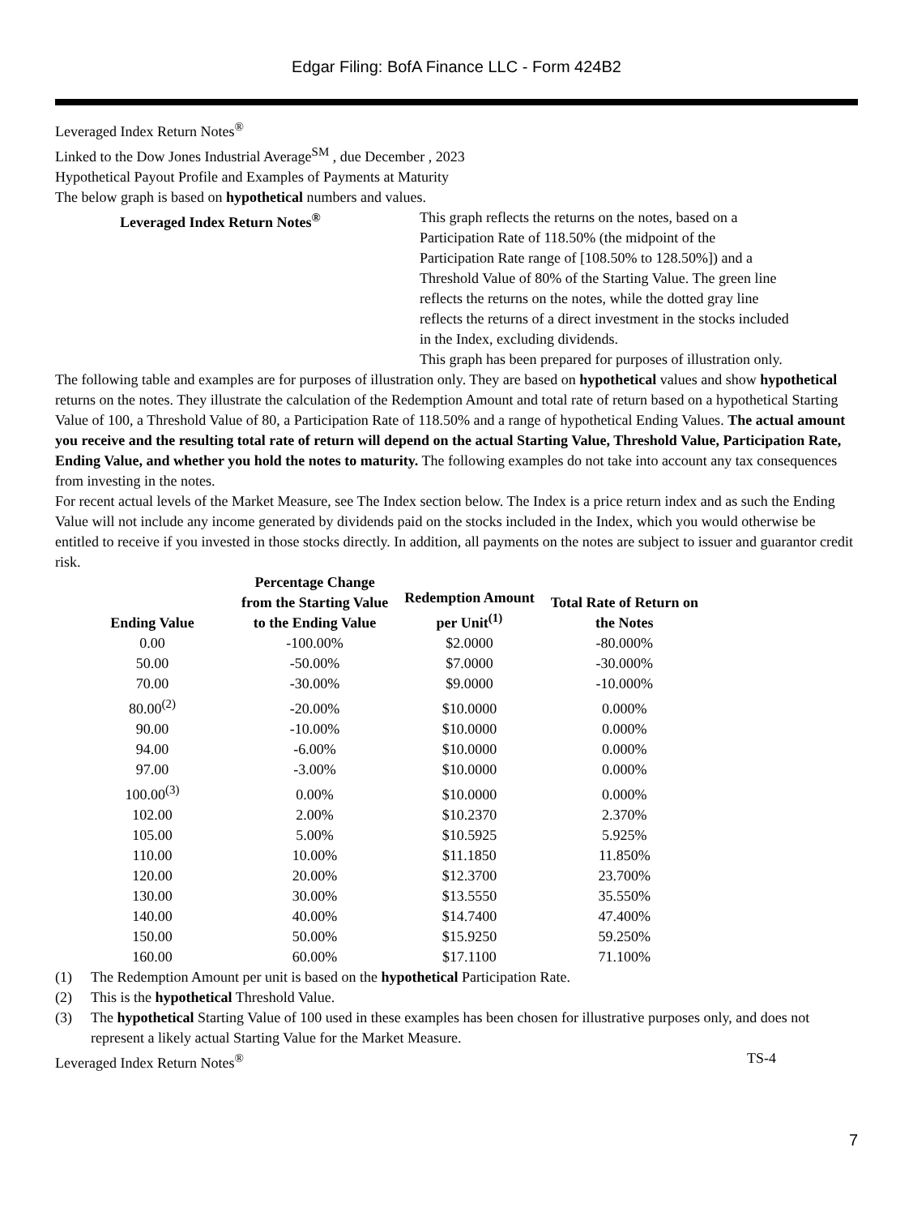Edgar Filing: BofA Finance LLC - Form 424B2
Leveraged Index Return Notes<sup>®</sup>
Linked to the Dow Jones Industrial Average<sup>SM</sup> , due December , 2023
Hypothetical Payout Profile and Examples of Payments at Maturity
The below graph is based on hypothetical numbers and values.
Leveraged Index Return Notes<sup>®</sup> This graph reflects the returns on the notes, based on a Participation Rate of 118.50% (the midpoint of the Participation Rate range of [108.50% to 128.50%]) and a Threshold Value of 80% of the Starting Value. The green line reflects the returns on the notes, while the dotted gray line reflects the returns of a direct investment in the stocks included in the Index, excluding dividends.
This graph has been prepared for purposes of illustration only.
The following table and examples are for purposes of illustration only. They are based on hypothetical values and show hypothetical returns on the notes. They illustrate the calculation of the Redemption Amount and total rate of return based on a hypothetical Starting Value of 100, a Threshold Value of 80, a Participation Rate of 118.50% and a range of hypothetical Ending Values. The actual amount you receive and the resulting total rate of return will depend on the actual Starting Value, Threshold Value, Participation Rate, Ending Value, and whether you hold the notes to maturity. The following examples do not take into account any tax consequences from investing in the notes.
For recent actual levels of the Market Measure, see The Index section below. The Index is a price return index and as such the Ending Value will not include any income generated by dividends paid on the stocks included in the Index, which you would otherwise be entitled to receive if you invested in those stocks directly. In addition, all payments on the notes are subject to issuer and guarantor credit risk.
| Ending Value | Percentage Change from the Starting Value to the Ending Value | Redemption Amount per Unit<sup>(1)</sup> | Total Rate of Return on the Notes |
| --- | --- | --- | --- |
| 0.00 | -100.00% | $2.0000 | -80.000% |
| 50.00 | -50.00% | $7.0000 | -30.000% |
| 70.00 | -30.00% | $9.0000 | -10.000% |
| 80.00<sup>(2)</sup> | -20.00% | $10.0000 | 0.000% |
| 90.00 | -10.00% | $10.0000 | 0.000% |
| 94.00 | -6.00% | $10.0000 | 0.000% |
| 97.00 | -3.00% | $10.0000 | 0.000% |
| 100.00<sup>(3)</sup> | 0.00% | $10.0000 | 0.000% |
| 102.00 | 2.00% | $10.2370 | 2.370% |
| 105.00 | 5.00% | $10.5925 | 5.925% |
| 110.00 | 10.00% | $11.1850 | 11.850% |
| 120.00 | 20.00% | $12.3700 | 23.700% |
| 130.00 | 30.00% | $13.5550 | 35.550% |
| 140.00 | 40.00% | $14.7400 | 47.400% |
| 150.00 | 50.00% | $15.9250 | 59.250% |
| 160.00 | 60.00% | $17.1100 | 71.100% |
(1) The Redemption Amount per unit is based on the hypothetical Participation Rate.
(2) This is the hypothetical Threshold Value.
(3) The hypothetical Starting Value of 100 used in these examples has been chosen for illustrative purposes only, and does not represent a likely actual Starting Value for the Market Measure.
Leveraged Index Return Notes<sup>®</sup> TS-4
7